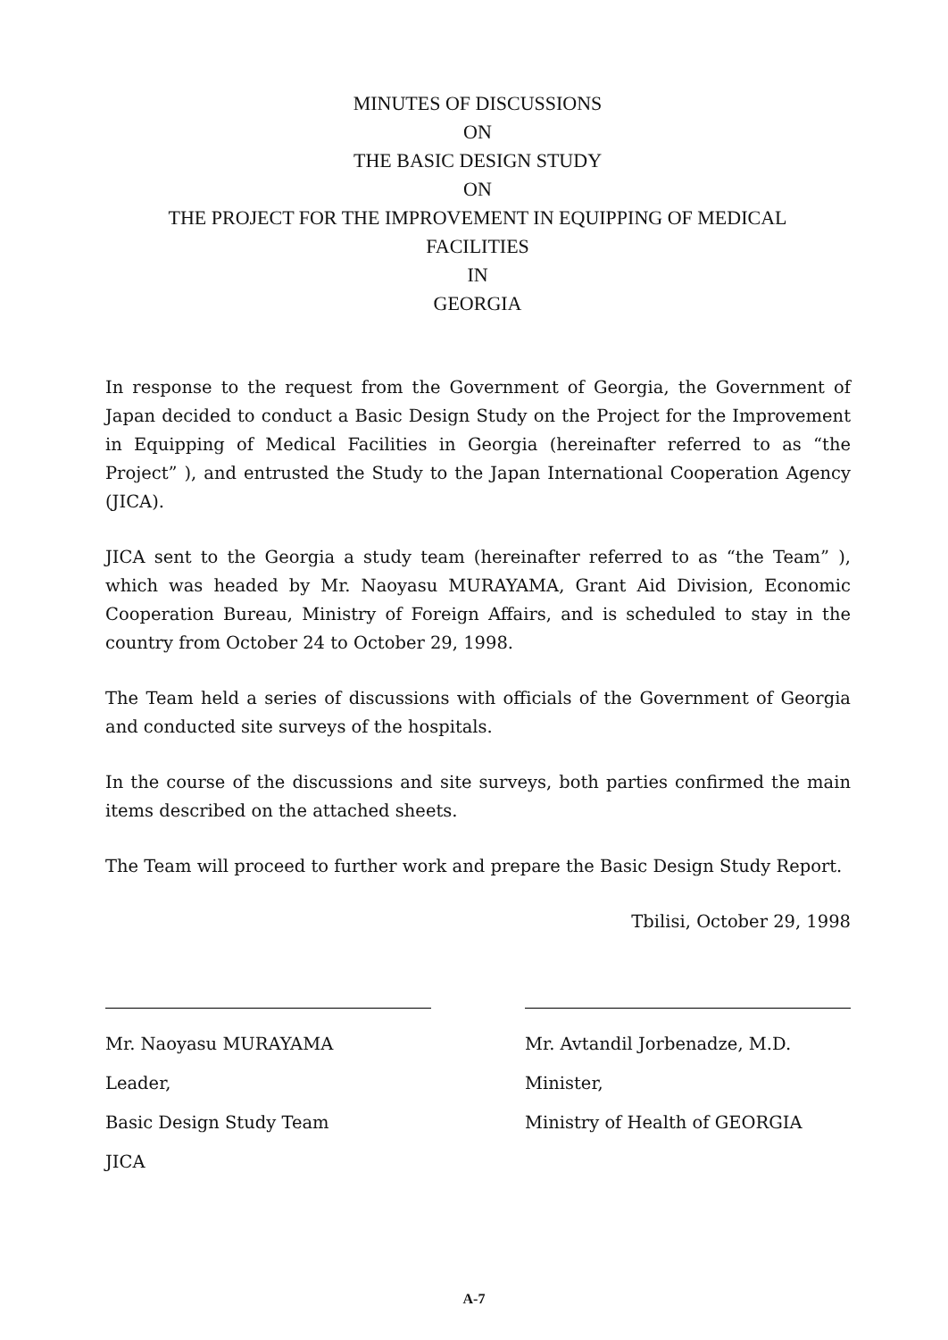MINUTES OF DISCUSSIONS
ON
THE BASIC DESIGN STUDY
ON
THE PROJECT FOR THE IMPROVEMENT IN EQUIPPING OF MEDICAL
FACILITIES
IN
GEORGIA
In response to the request from the Government of Georgia, the Government of Japan decided to conduct a Basic Design Study on the Project for the Improvement in Equipping of Medical Facilities in Georgia (hereinafter referred to as “the Project” ), and entrusted the Study to the Japan International Cooperation Agency (JICA).
JICA sent to the Georgia a study team (hereinafter referred to as “the Team” ), which was headed by Mr. Naoyasu MURAYAMA, Grant Aid Division, Economic Cooperation Bureau, Ministry of Foreign Affairs, and is scheduled to stay in the country from October 24 to October 29, 1998.
The Team held a series of discussions with officials of the Government of Georgia and conducted site surveys of the hospitals.
In the course of the discussions and site surveys, both parties confirmed the main items described on the attached sheets.
The Team will proceed to further work and prepare the Basic Design Study Report.
Tbilisi, October 29, 1998
Mr. Naoyasu MURAYAMA
Leader,
Basic Design Study Team
JICA
Mr. Avtandil Jorbenadze, M.D.
Minister,
Ministry of Health of GEORGIA
A-7